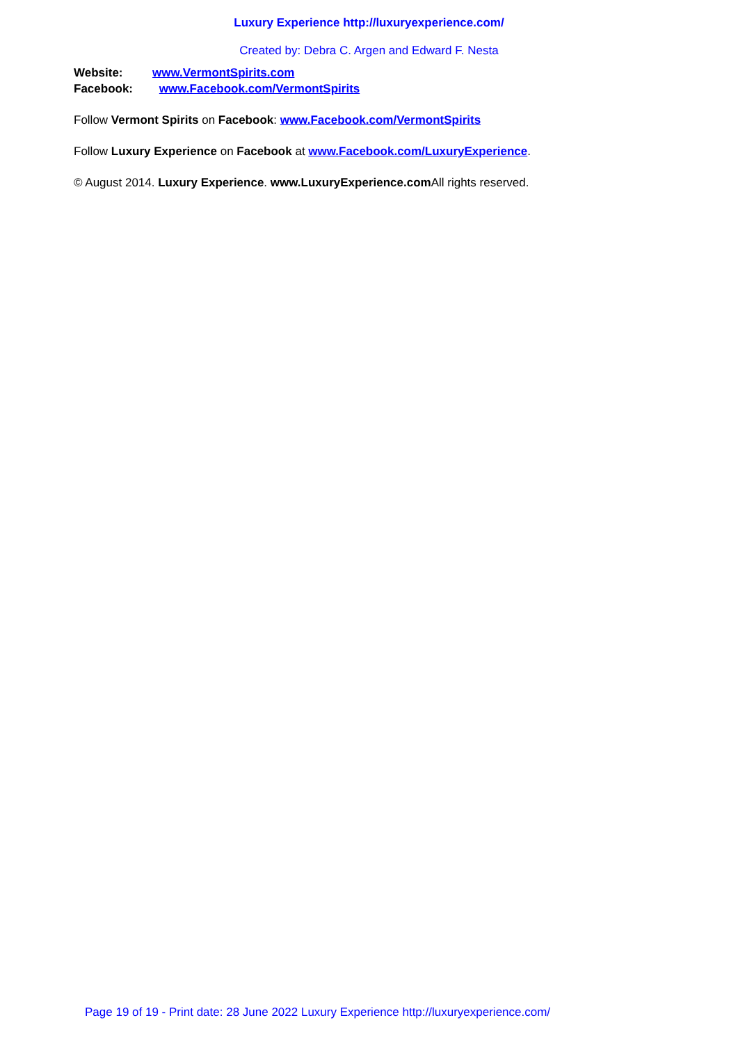Luxury Experience http://luxuryexperience.com/
Created by: Debra C. Argen and Edward F. Nesta
Website: www.VermontSpirits.com
Facebook: www.Facebook.com/VermontSpirits
Follow Vermont Spirits on Facebook: www.Facebook.com/VermontSpirits
Follow Luxury Experience on Facebook at www.Facebook.com/LuxuryExperience.
© August 2014. Luxury Experience. www.LuxuryExperience.com All rights reserved.
Page 19 of 19 - Print date: 28 June 2022 Luxury Experience http://luxuryexperience.com/